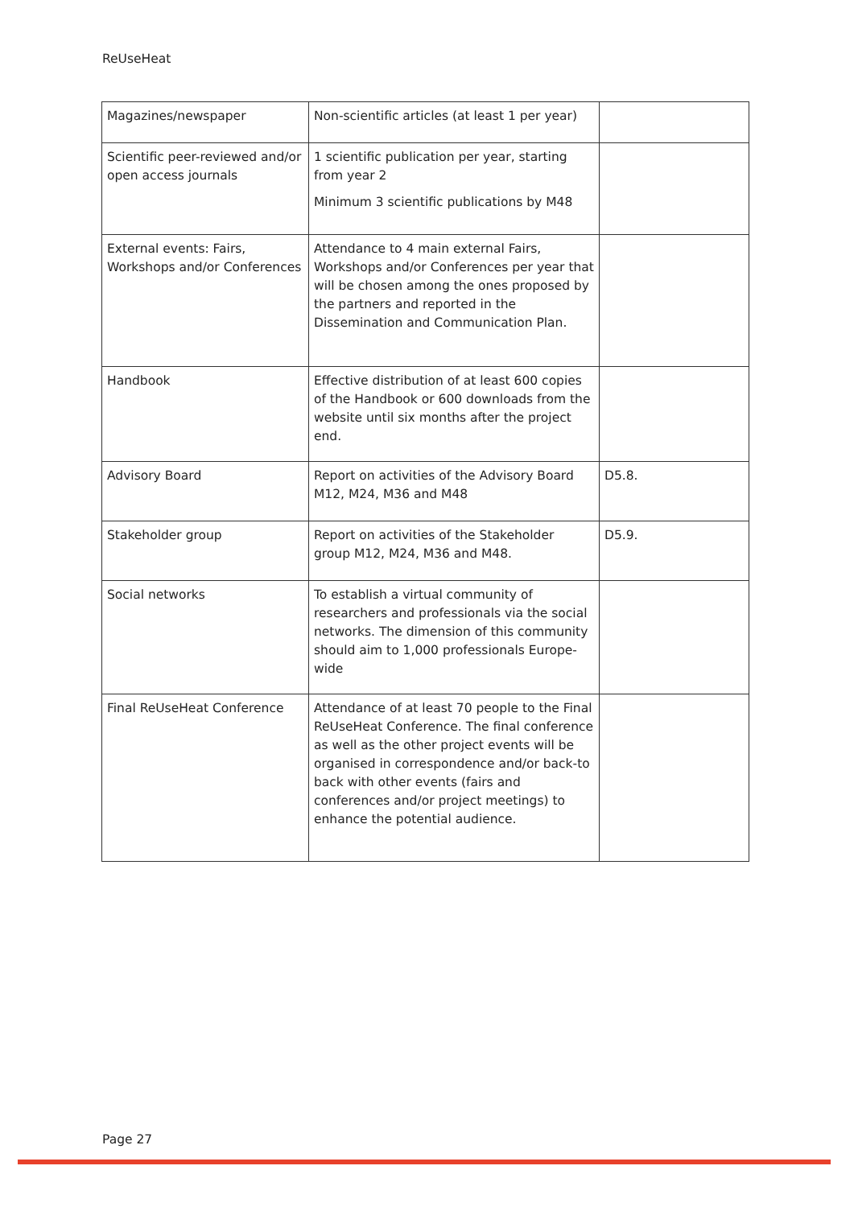ReUseHeat
| Magazines/newspaper | Non-scientific articles (at least 1 per year) | |
| Scientific peer-reviewed and/or open access journals | 1 scientific publication per year, starting from year 2 Minimum 3 scientific publications by M48 | |
| External events: Fairs, Workshops and/or Conferences | Attendance to 4 main external Fairs, Workshops and/or Conferences per year that will be chosen among the ones proposed by the partners and reported in the Dissemination and Communication Plan. | |
| Handbook | Effective distribution of at least 600 copies of the Handbook or 600 downloads from the website until six months after the project end. | |
| Advisory Board | Report on activities of the Advisory Board M12, M24, M36 and M48 | D5.8. |
| Stakeholder group | Report on activities of the Stakeholder group M12, M24, M36 and M48. | D5.9. |
| Social networks | To establish a virtual community of researchers and professionals via the social networks. The dimension of this community should aim to 1,000 professionals Europe-wide | |
| Final ReUseHeat Conference | Attendance of at least 70 people to the Final ReUseHeat Conference. The final conference as well as the other project events will be organised in correspondence and/or back-to back with other events (fairs and conferences and/or project meetings) to enhance the potential audience. | |
Page 27